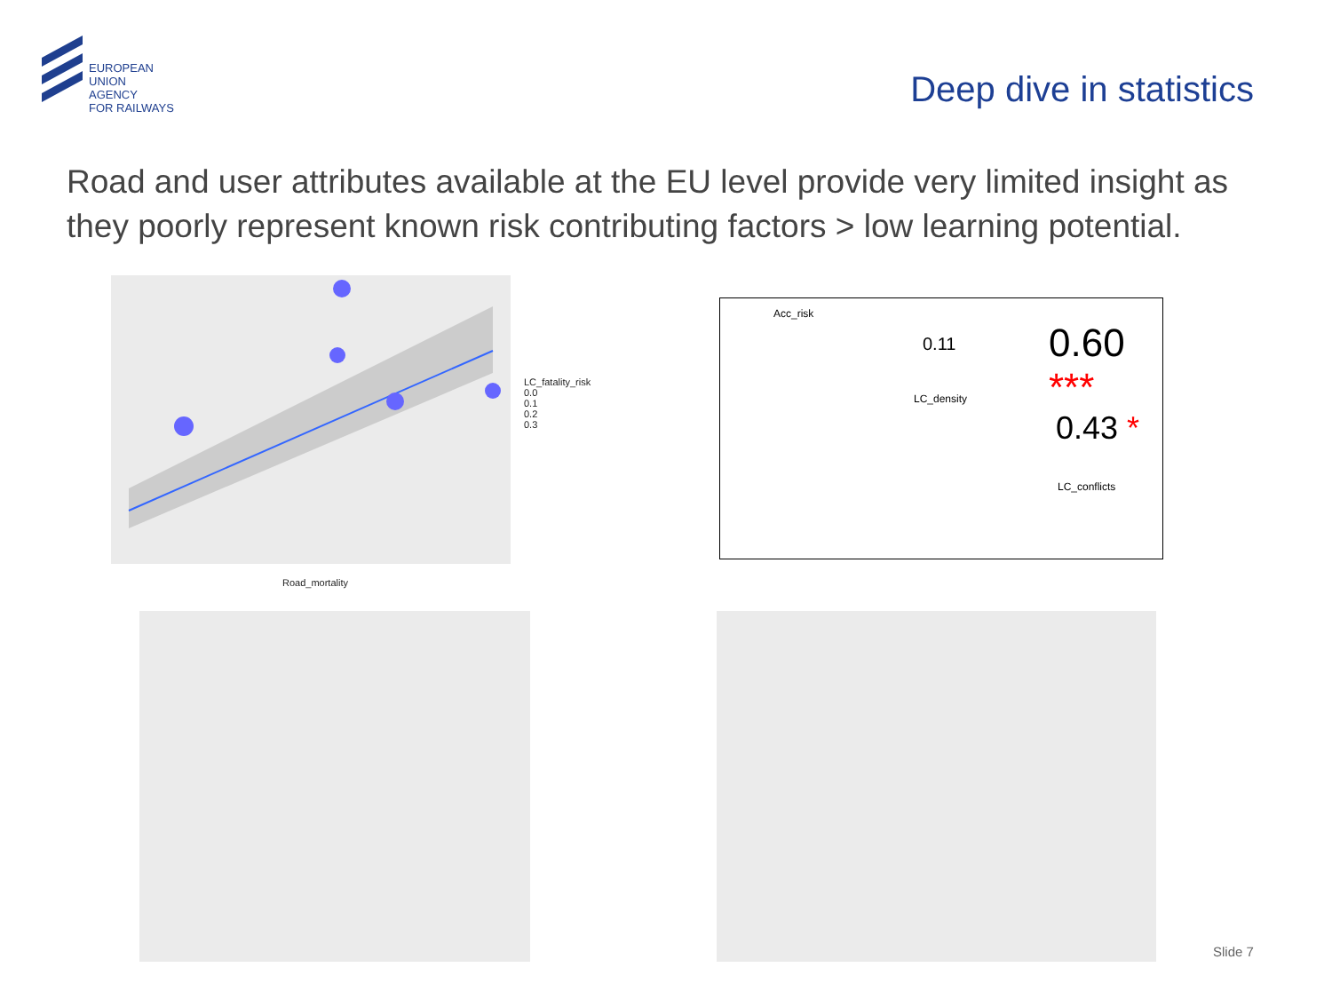EUROPEAN
UNION
AGENCY
FOR RAILWAYS
Deep dive in statistics
Road and user attributes available at the EU level provide very limited insight as they poorly represent known risk contributing factors > low learning potential.
Road_mortality
LC_fatality_risk
0.0
0.1
0.2
0.3
Acc_risk
0.11 0.60 ***
LC_density
0.43 *
LC_conflicts
Slide 7